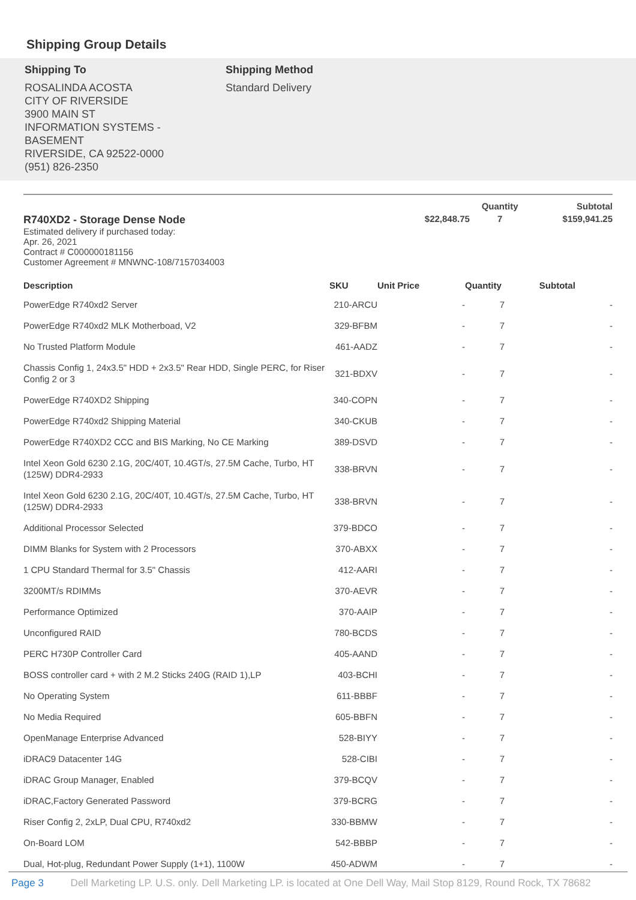Shipping Group Details
Shipping To
ROSALINDA ACOSTA
CITY OF RIVERSIDE
3900 MAIN ST
INFORMATION SYSTEMS -
BASEMENT
RIVERSIDE, CA 92522-0000
(951) 826-2350
Shipping Method
Standard Delivery
| | | Quantity | Subtotal |
| R740XD2 - Storage Dense Node Estimated delivery if purchased today: Apr. 26, 2021 Contract # C000000181156 Customer Agreement # MNWNC-108/7157034003 | $22,848.75 | 7 | $159,941.25 |
| Description | SKU | Unit Price | Quantity | Subtotal |
| --- | --- | --- | --- | --- |
| PowerEdge R740xd2 Server | 210-ARCU | - | 7 | - |
| PowerEdge R740xd2 MLK Motherboad, V2 | 329-BFBM | - | 7 | - |
| No Trusted Platform Module | 461-AADZ | - | 7 | - |
| Chassis Config 1, 24x3.5" HDD + 2x3.5" Rear HDD, Single PERC, for Riser Config 2 or 3 | 321-BDXV | - | 7 | - |
| PowerEdge R740XD2 Shipping | 340-COPN | - | 7 | - |
| PowerEdge R740xd2 Shipping Material | 340-CKUB | - | 7 | - |
| PowerEdge R740XD2 CCC and BIS Marking, No CE Marking | 389-DSVD | - | 7 | - |
| Intel Xeon Gold 6230 2.1G, 20C/40T, 10.4GT/s, 27.5M Cache, Turbo, HT (125W) DDR4-2933 | 338-BRVN | - | 7 | - |
| Intel Xeon Gold 6230 2.1G, 20C/40T, 10.4GT/s, 27.5M Cache, Turbo, HT (125W) DDR4-2933 | 338-BRVN | - | 7 | - |
| Additional Processor Selected | 379-BDCO | - | 7 | - |
| DIMM Blanks for System with 2 Processors | 370-ABXX | - | 7 | - |
| 1 CPU Standard Thermal for 3.5" Chassis | 412-AARI | - | 7 | - |
| 3200MT/s RDIMMs | 370-AEVR | - | 7 | - |
| Performance Optimized | 370-AAIP | - | 7 | - |
| Unconfigured RAID | 780-BCDS | - | 7 | - |
| PERC H730P Controller Card | 405-AAND | - | 7 | - |
| BOSS controller card + with 2 M.2 Sticks 240G (RAID 1),LP | 403-BCHI | - | 7 | - |
| No Operating System | 611-BBBF | - | 7 | - |
| No Media Required | 605-BBFN | - | 7 | - |
| OpenManage Enterprise Advanced | 528-BIYY | - | 7 | - |
| iDRAC9 Datacenter 14G | 528-CIBI | - | 7 | - |
| iDRAC Group Manager, Enabled | 379-BCQV | - | 7 | - |
| iDRAC,Factory Generated Password | 379-BCRG | - | 7 | - |
| Riser Config 2, 2xLP, Dual CPU, R740xd2 | 330-BBMW | - | 7 | - |
| On-Board LOM | 542-BBBP | - | 7 | - |
| Dual, Hot-plug, Redundant Power Supply (1+1), 1100W | 450-ADWM | - | 7 | - |
Page 3 Dell Marketing LP. U.S. only. Dell Marketing LP. is located at One Dell Way, Mail Stop 8129, Round Rock, TX 78682